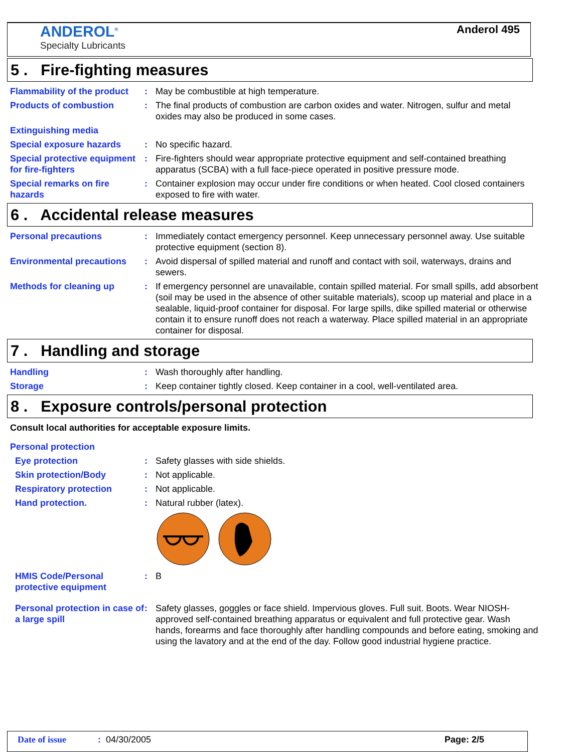ANDEROL<sup>®</sup>
Specialty Lubricants
Anderol 495
5 . Fire-fighting measures
Flammability of the product
: May be combustible at high temperature.
Products of combustion : The final products of combustion are carbon oxides and water. Nitrogen, sulfur and metal oxides may also be produced in some cases.
Extinguishing media
Special exposure hazards : No specific hazard.
Special protective equipment for fire-fighters
: Fire-fighters should wear appropriate protective equipment and self-contained breathing apparatus (SCBA) with a full face-piece operated in positive pressure mode.
Special remarks on fire hazards
: Container explosion may occur under fire conditions or when heated. Cool closed containers exposed to fire with water.
6 . Accidental release measures
Personal precautions : Immediately contact emergency personnel. Keep unnecessary personnel away. Use suitable protective equipment (section 8).
Environmental precautions
: Avoid dispersal of spilled material and runoff and contact with soil, waterways, drains and sewers.
Methods for cleaning up : If emergency personnel are unavailable, contain spilled material. For small spills, add absorbent (soil may be used in the absence of other suitable materials), scoop up material and place in a sealable, liquid-proof container for disposal. For large spills, dike spilled material or otherwise contain it to ensure runoff does not reach a waterway. Place spilled material in an appropriate container for disposal.
7 . Handling and storage
Handling : Wash thoroughly after handling.
Storage : Keep container tightly closed. Keep container in a cool, well-ventilated area.
8 . Exposure controls/personal protection
Consult local authorities for acceptable exposure limits.
Personal protection
Eye protection : Safety glasses with side shields.
Skin protection/Body : Not applicable.
Respiratory protection : Not applicable.
Hand protection. : Natural rubber (latex).
HMIS Code/Personal protective equipment
: B
Personal protection in case of a large spill
: Safety glasses, goggles or face shield. Impervious gloves. Full suit. Boots. Wear NIOSH-approved self-contained breathing apparatus or equivalent and full protective gear. Wash hands, forearms and face thoroughly after handling compounds and before eating, smoking and using the lavatory and at the end of the day. Follow good industrial hygiene practice.
Date of issue: 04/30/2005 Page: 2/5